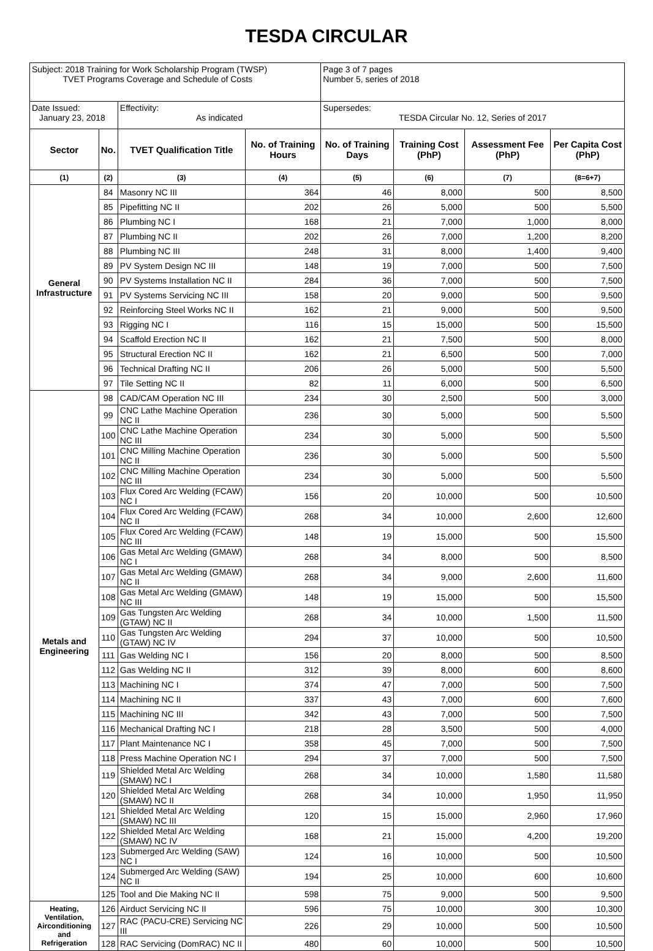TESDA CIRCULAR
| Subject: 2018 Training for Work Scholarship Program (TWSP) TVET Programs Coverage and Schedule of Costs | | | | Page 3 of 7 pages Number 5, series of 2018 | | | |
| Date Issued: January 23, 2018 | | Effectivity: As indicated | | Supersedes: TESDA Circular No. 12, Series of 2017 | | | |
| Sector | No. | TVET Qualification Title | No. of Training Hours | No. of Training Days | Training Cost (PhP) | Assessment Fee (PhP) | Per Capita Cost (PhP) |
| (1) | (2) | (3) | (4) | (5) | (6) | (7) | (8=6+7) |
| General Infrastructure | 84 | Masonry NC III | 364 | 46 | 8,000 | 500 | 8,500 |
| | 85 | Pipefitting NC II | 202 | 26 | 5,000 | 500 | 5,500 |
| | 86 | Plumbing NC I | 168 | 21 | 7,000 | 1,000 | 8,000 |
| | 87 | Plumbing NC II | 202 | 26 | 7,000 | 1,200 | 8,200 |
| | 88 | Plumbing NC III | 248 | 31 | 8,000 | 1,400 | 9,400 |
| | 89 | PV System Design NC III | 148 | 19 | 7,000 | 500 | 7,500 |
| | 90 | PV Systems Installation NC II | 284 | 36 | 7,000 | 500 | 7,500 |
| | 91 | PV Systems Servicing NC III | 158 | 20 | 9,000 | 500 | 9,500 |
| | 92 | Reinforcing Steel Works NC II | 162 | 21 | 9,000 | 500 | 9,500 |
| | 93 | Rigging NC I | 116 | 15 | 15,000 | 500 | 15,500 |
| | 94 | Scaffold Erection NC II | 162 | 21 | 7,500 | 500 | 8,000 |
| | 95 | Structural Erection NC II | 162 | 21 | 6,500 | 500 | 7,000 |
| | 96 | Technical Drafting NC II | 206 | 26 | 5,000 | 500 | 5,500 |
| | 97 | Tile Setting NC II | 82 | 11 | 6,000 | 500 | 6,500 |
| Metals and Engineering | 98 | CAD/CAM Operation NC III | 234 | 30 | 2,500 | 500 | 3,000 |
| | 99 | CNC Lathe Machine Operation NC II | 236 | 30 | 5,000 | 500 | 5,500 |
| | 100 | CNC Lathe Machine Operation NC III | 234 | 30 | 5,000 | 500 | 5,500 |
| | 101 | CNC Milling Machine Operation NC II | 236 | 30 | 5,000 | 500 | 5,500 |
| | 102 | CNC Milling Machine Operation NC III | 234 | 30 | 5,000 | 500 | 5,500 |
| | 103 | Flux Cored Arc Welding (FCAW) NC I | 156 | 20 | 10,000 | 500 | 10,500 |
| | 104 | Flux Cored Arc Welding (FCAW) NC II | 268 | 34 | 10,000 | 2,600 | 12,600 |
| | 105 | Flux Cored Arc Welding (FCAW) NC III | 148 | 19 | 15,000 | 500 | 15,500 |
| | 106 | Gas Metal Arc Welding (GMAW) NC I | 268 | 34 | 8,000 | 500 | 8,500 |
| | 107 | Gas Metal Arc Welding (GMAW) NC II | 268 | 34 | 9,000 | 2,600 | 11,600 |
| | 108 | Gas Metal Arc Welding (GMAW) NC III | 148 | 19 | 15,000 | 500 | 15,500 |
| | 109 | Gas Tungsten Arc Welding (GTAW) NC II | 268 | 34 | 10,000 | 1,500 | 11,500 |
| | 110 | Gas Tungsten Arc Welding (GTAW) NC IV | 294 | 37 | 10,000 | 500 | 10,500 |
| | 111 | Gas Welding NC I | 156 | 20 | 8,000 | 500 | 8,500 |
| | 112 | Gas Welding NC II | 312 | 39 | 8,000 | 600 | 8,600 |
| | 113 | Machining NC I | 374 | 47 | 7,000 | 500 | 7,500 |
| | 114 | Machining NC II | 337 | 43 | 7,000 | 600 | 7,600 |
| | 115 | Machining NC III | 342 | 43 | 7,000 | 500 | 7,500 |
| | 116 | Mechanical Drafting NC I | 218 | 28 | 3,500 | 500 | 4,000 |
| | 117 | Plant Maintenance NC I | 358 | 45 | 7,000 | 500 | 7,500 |
| | 118 | Press Machine Operation NC I | 294 | 37 | 7,000 | 500 | 7,500 |
| | 119 | Shielded Metal Arc Welding (SMAW) NC I | 268 | 34 | 10,000 | 1,580 | 11,580 |
| | 120 | Shielded Metal Arc Welding (SMAW) NC II | 268 | 34 | 10,000 | 1,950 | 11,950 |
| | 121 | Shielded Metal Arc Welding (SMAW) NC III | 120 | 15 | 15,000 | 2,960 | 17,960 |
| | 122 | Shielded Metal Arc Welding (SMAW) NC IV | 168 | 21 | 15,000 | 4,200 | 19,200 |
| | 123 | Submerged Arc Welding (SAW) NC I | 124 | 16 | 10,000 | 500 | 10,500 |
| | 124 | Submerged Arc Welding (SAW) NC II | 194 | 25 | 10,000 | 600 | 10,600 |
| | 125 | Tool and Die Making NC II | 598 | 75 | 9,000 | 500 | 9,500 |
| Heating, Ventilation, Airconditioning and Refrigeration | 126 | Airduct Servicing NC II | 596 | 75 | 10,000 | 300 | 10,300 |
| | 127 | RAC (PACU-CRE) Servicing NC III | 226 | 29 | 10,000 | 500 | 10,500 |
| | 128 | RAC Servicing (DomRAC) NC II | 480 | 60 | 10,000 | 500 | 10,500 |